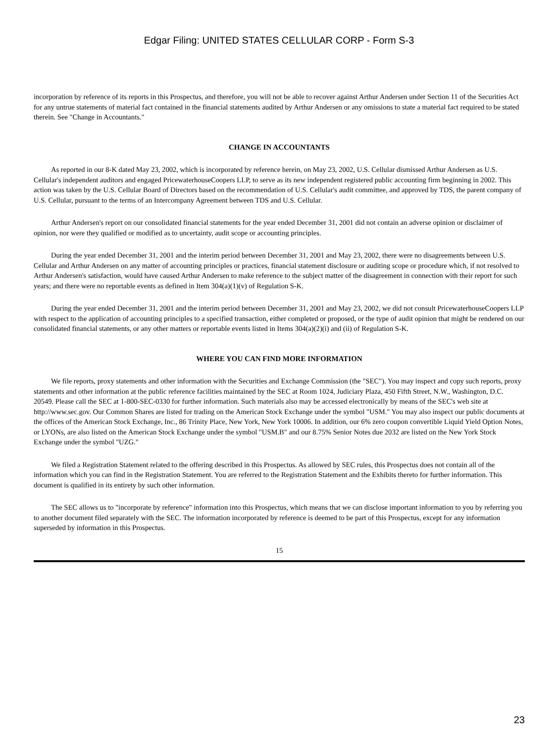Edgar Filing: UNITED STATES CELLULAR CORP - Form S-3
incorporation by reference of its reports in this Prospectus, and therefore, you will not be able to recover against Arthur Andersen under Section 11 of the Securities Act for any untrue statements of material fact contained in the financial statements audited by Arthur Andersen or any omissions to state a material fact required to be stated therein. See "Change in Accountants."
CHANGE IN ACCOUNTANTS
As reported in our 8-K dated May 23, 2002, which is incorporated by reference herein, on May 23, 2002, U.S. Cellular dismissed Arthur Andersen as U.S. Cellular's independent auditors and engaged PricewaterhouseCoopers LLP, to serve as its new independent registered public accounting firm beginning in 2002. This action was taken by the U.S. Cellular Board of Directors based on the recommendation of U.S. Cellular's audit committee, and approved by TDS, the parent company of U.S. Cellular, pursuant to the terms of an Intercompany Agreement between TDS and U.S. Cellular.
Arthur Andersen's report on our consolidated financial statements for the year ended December 31, 2001 did not contain an adverse opinion or disclaimer of opinion, nor were they qualified or modified as to uncertainty, audit scope or accounting principles.
During the year ended December 31, 2001 and the interim period between December 31, 2001 and May 23, 2002, there were no disagreements between U.S. Cellular and Arthur Andersen on any matter of accounting principles or practices, financial statement disclosure or auditing scope or procedure which, if not resolved to Arthur Andersen's satisfaction, would have caused Arthur Andersen to make reference to the subject matter of the disagreement in connection with their report for such years; and there were no reportable events as defined in Item 304(a)(1)(v) of Regulation S-K.
During the year ended December 31, 2001 and the interim period between December 31, 2001 and May 23, 2002, we did not consult PricewaterhouseCoopers LLP with respect to the application of accounting principles to a specified transaction, either completed or proposed, or the type of audit opinion that might be rendered on our consolidated financial statements, or any other matters or reportable events listed in Items 304(a)(2)(i) and (ii) of Regulation S-K.
WHERE YOU CAN FIND MORE INFORMATION
We file reports, proxy statements and other information with the Securities and Exchange Commission (the "SEC"). You may inspect and copy such reports, proxy statements and other information at the public reference facilities maintained by the SEC at Room 1024, Judiciary Plaza, 450 Fifth Street, N.W., Washington, D.C. 20549. Please call the SEC at 1-800-SEC-0330 for further information. Such materials also may be accessed electronically by means of the SEC's web site at http://www.sec.gov. Our Common Shares are listed for trading on the American Stock Exchange under the symbol "USM." You may also inspect our public documents at the offices of the American Stock Exchange, Inc., 86 Trinity Place, New York, New York 10006. In addition, our 6% zero coupon convertible Liquid Yield Option Notes, or LYONs, are also listed on the American Stock Exchange under the symbol "USM.B" and our 8.75% Senior Notes due 2032 are listed on the New York Stock Exchange under the symbol "UZG."
We filed a Registration Statement related to the offering described in this Prospectus. As allowed by SEC rules, this Prospectus does not contain all of the information which you can find in the Registration Statement. You are referred to the Registration Statement and the Exhibits thereto for further information. This document is qualified in its entirety by such other information.
The SEC allows us to "incorporate by reference" information into this Prospectus, which means that we can disclose important information to you by referring you to another document filed separately with the SEC. The information incorporated by reference is deemed to be part of this Prospectus, except for any information superseded by information in this Prospectus.
15
23